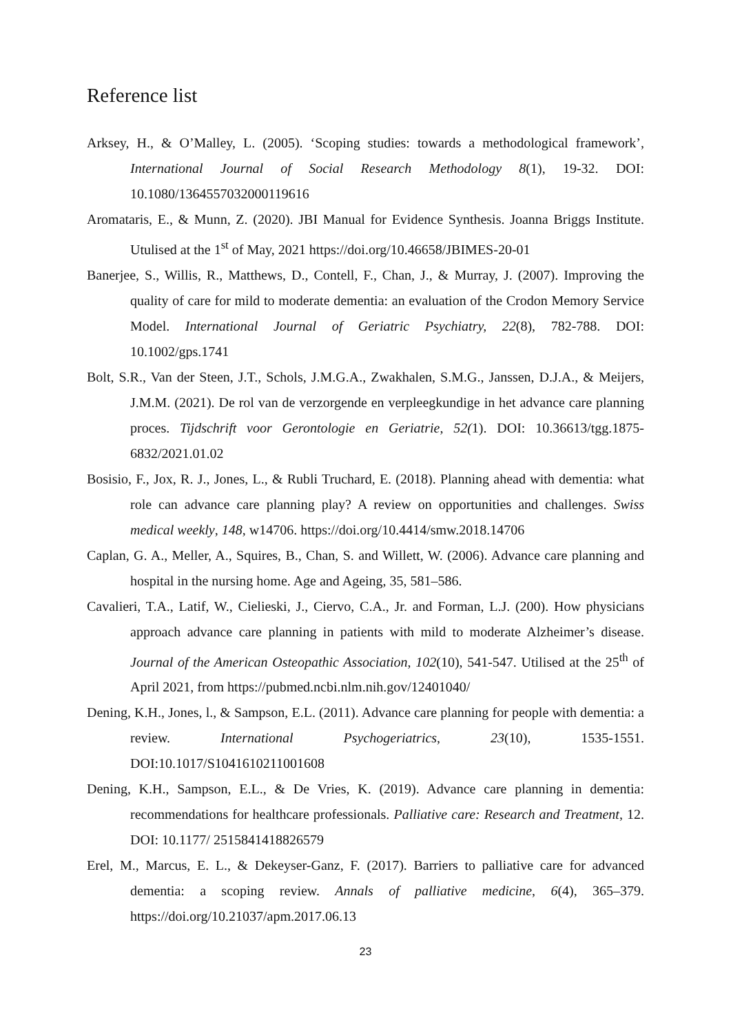Reference list
Arksey, H., & O’Malley, L. (2005). ‘Scoping studies: towards a methodological framework’, International Journal of Social Research Methodology 8(1), 19-32. DOI: 10.1080/1364557032000119616
Aromataris, E., & Munn, Z. (2020). JBI Manual for Evidence Synthesis. Joanna Briggs Institute. Utulised at the 1<sup>st</sup> of May, 2021 https://doi.org/10.46658/JBIMES-20-01
Banerjee, S., Willis, R., Matthews, D., Contell, F., Chan, J., & Murray, J. (2007). Improving the quality of care for mild to moderate dementia: an evaluation of the Crodon Memory Service Model. International Journal of Geriatric Psychiatry, 22(8), 782-788. DOI: 10.1002/gps.1741
Bolt, S.R., Van der Steen, J.T., Schols, J.M.G.A., Zwakhalen, S.M.G., Janssen, D.J.A., & Meijers, J.M.M. (2021). De rol van de verzorgende en verpleegkundige in het advance care planning proces. Tijdschrift voor Gerontologie en Geriatrie, 52(1). DOI: 10.36613/tgg.1875-6832/2021.01.02
Bosisio, F., Jox, R. J., Jones, L., & Rubli Truchard, E. (2018). Planning ahead with dementia: what role can advance care planning play? A review on opportunities and challenges. Swiss medical weekly, 148, w14706. https://doi.org/10.4414/smw.2018.14706
Caplan, G. A., Meller, A., Squires, B., Chan, S. and Willett, W. (2006). Advance care planning and hospital in the nursing home. Age and Ageing, 35, 581–586.
Cavalieri, T.A., Latif, W., Cielieski, J., Ciervo, C.A., Jr. and Forman, L.J. (200). How physicians approach advance care planning in patients with mild to moderate Alzheimer’s disease. Journal of the American Osteopathic Association, 102(10), 541-547. Utilised at the 25<sup>th</sup> of April 2021, from https://pubmed.ncbi.nlm.nih.gov/12401040/
Dening, K.H., Jones, l., & Sampson, E.L. (2011). Advance care planning for people with dementia: a review. International Psychogeriatrics, 23(10), 1535-1551. DOI:10.1017/S1041610211001608
Dening, K.H., Sampson, E.L., & De Vries, K. (2019). Advance care planning in dementia: recommendations for healthcare professionals. Palliative care: Research and Treatment, 12. DOI: 10.1177/ 2515841418826579
Erel, M., Marcus, E. L., & Dekeyser-Ganz, F. (2017). Barriers to palliative care for advanced dementia: a scoping review. Annals of palliative medicine, 6(4), 365–379. https://doi.org/10.21037/apm.2017.06.13
23